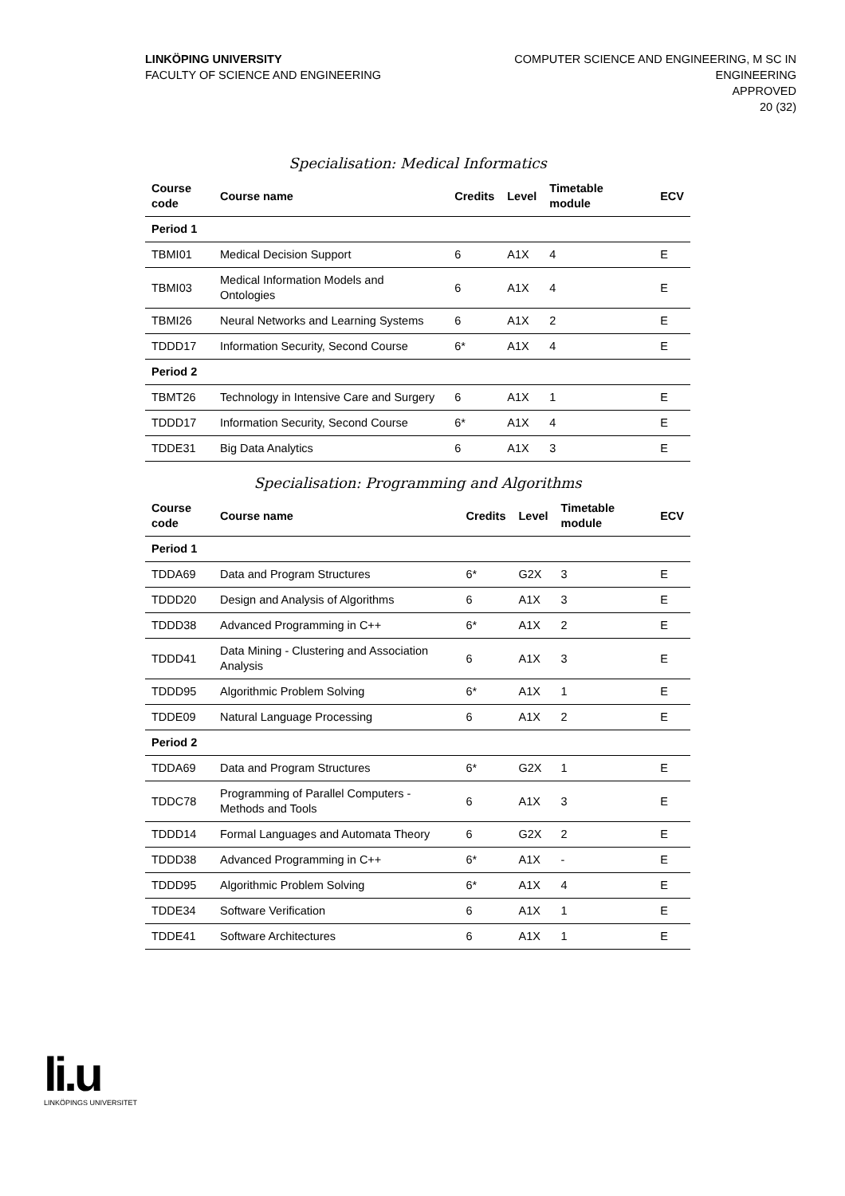LINKÖPING UNIVERSITY
FACULTY OF SCIENCE AND ENGINEERING
COMPUTER SCIENCE AND ENGINEERING, M SC IN
ENGINEERING
APPROVED
20 (32)
Specialisation: Medical Informatics
| Course code | Course name | Credits | Level | Timetable module | ECV |
| --- | --- | --- | --- | --- | --- |
| Period 1 | | | | | |
| TBMI01 | Medical Decision Support | 6 | A1X | 4 | E |
| TBMI03 | Medical Information Models and Ontologies | 6 | A1X | 4 | E |
| TBMI26 | Neural Networks and Learning Systems | 6 | A1X | 2 | E |
| TDDD17 | Information Security, Second Course | 6* | A1X | 4 | E |
| Period 2 | | | | | |
| TBMT26 | Technology in Intensive Care and Surgery | 6 | A1X | 1 | E |
| TDDD17 | Information Security, Second Course | 6* | A1X | 4 | E |
| TDDE31 | Big Data Analytics | 6 | A1X | 3 | E |
Specialisation: Programming and Algorithms
| Course code | Course name | Credits | Level | Timetable module | ECV |
| --- | --- | --- | --- | --- | --- |
| Period 1 | | | | | |
| TDDA69 | Data and Program Structures | 6* | G2X | 3 | E |
| TDDD20 | Design and Analysis of Algorithms | 6 | A1X | 3 | E |
| TDDD38 | Advanced Programming in C++ | 6* | A1X | 2 | E |
| TDDD41 | Data Mining - Clustering and Association Analysis | 6 | A1X | 3 | E |
| TDDD95 | Algorithmic Problem Solving | 6* | A1X | 1 | E |
| TDDE09 | Natural Language Processing | 6 | A1X | 2 | E |
| Period 2 | | | | | |
| TDDA69 | Data and Program Structures | 6* | G2X | 1 | E |
| TDDC78 | Programming of Parallel Computers - Methods and Tools | 6 | A1X | 3 | E |
| TDDD14 | Formal Languages and Automata Theory | 6 | G2X | 2 | E |
| TDDD38 | Advanced Programming in C++ | 6* | A1X | - | E |
| TDDD95 | Algorithmic Problem Solving | 6* | A1X | 4 | E |
| TDDE34 | Software Verification | 6 | A1X | 1 | E |
| TDDE41 | Software Architectures | 6 | A1X | 1 | E |
li.u
LINKÖPINGS UNIVERSITET